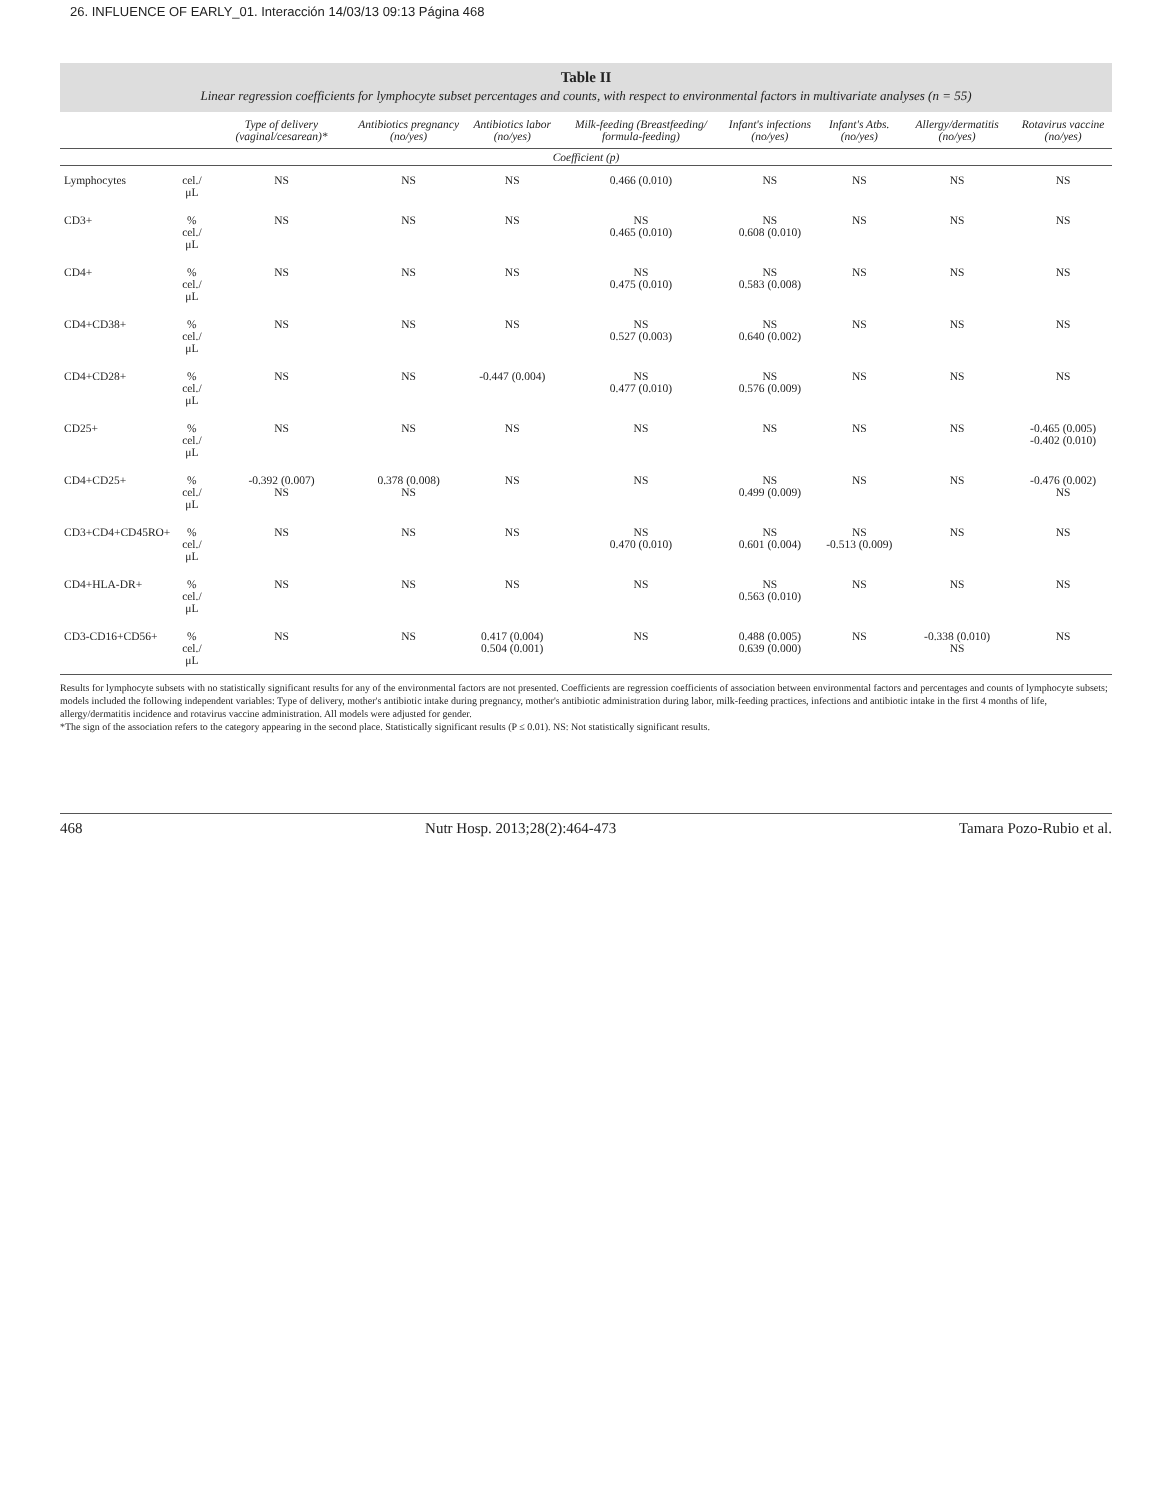26. INFLUENCE OF EARLY_01. Interacción 14/03/13 09:13 Página 468
Table II
Linear regression coefficients for lymphocyte subset percentages and counts, with respect to environmental factors in multivariate analyses (n = 55)
| | | Type of delivery (vaginal/cesarean)* | Antibiotics pregnancy (no/yes) | Antibiotics labor (no/yes) | Milk-feeding (Breastfeeding/ formula-feeding) | Infant's infections (no/yes) | Infant's Atbs. (no/yes) | Allergy/dermatitis (no/yes) | Rotavirus vaccine (no/yes) |
| --- | --- | --- | --- | --- | --- | --- | --- | --- | --- |
| Coefficient (p) | | | | | | | | | |
| Lymphocytes | cel./μL | NS | NS | NS | 0.466 (0.010) | NS | NS | NS | NS |
| CD3+ | % cel./μL | NS | NS | NS | NS 0.465 (0.010) | NS 0.608 (0.010) | NS | NS | NS |
| CD4+ | % cel./μL | NS | NS | NS | NS 0.475 (0.010) | NS 0.583 (0.008) | NS | NS | NS |
| CD4+CD38+ | % cel./μL | NS | NS | NS | NS 0.527 (0.003) | NS 0.640 (0.002) | NS | NS | NS |
| CD4+CD28+ | % cel./μL | NS | NS | -0.447 (0.004) | NS 0.477 (0.010) | NS 0.576 (0.009) | NS | NS | NS |
| CD25+ | % cel./μL | NS | NS | NS | NS | NS | NS | NS | -0.465 (0.005) -0.402 (0.010) |
| CD4+CD25+ | % cel./μL | -0.392 (0.007) NS | 0.378 (0.008) NS | NS | NS | NS 0.499 (0.009) | NS | NS | -0.476 (0.002) NS |
| CD3+CD4+CD45RO+ | % cel./μL | NS | NS | NS | NS 0.470 (0.010) | NS 0.601 (0.004) | NS -0.513 (0.009) | NS | NS |
| CD4+HLA-DR+ | % cel./μL | NS | NS | NS | NS | NS 0.563 (0.010) | NS | NS | NS |
| CD3-CD16+CD56+ | % cel./μL | NS | NS | 0.417 (0.004) 0.504 (0.001) | NS | 0.488 (0.005) 0.639 (0.000) | NS | -0.338 (0.010) NS | NS |
Results for lymphocyte subsets with no statistically significant results for any of the environmental factors are not presented. Coefficients are regression coefficients of association between environmental factors and percentages and counts of lymphocyte subsets; models included the following independent variables: Type of delivery, mother's antibiotic intake during pregnancy, mother's antibiotic administration during labor, milk-feeding practices, infections and antibiotic intake in the first 4 months of life, allergy/dermatitis incidence and rotavirus vaccine administration. All models were adjusted for gender.
*The sign of the association refers to the category appearing in the second place. Statistically significant results (P ≤ 0.01). NS: Not statistically significant results.
468 Nutr Hosp. 2013;28(2):464-473 Tamara Pozo-Rubio et al.